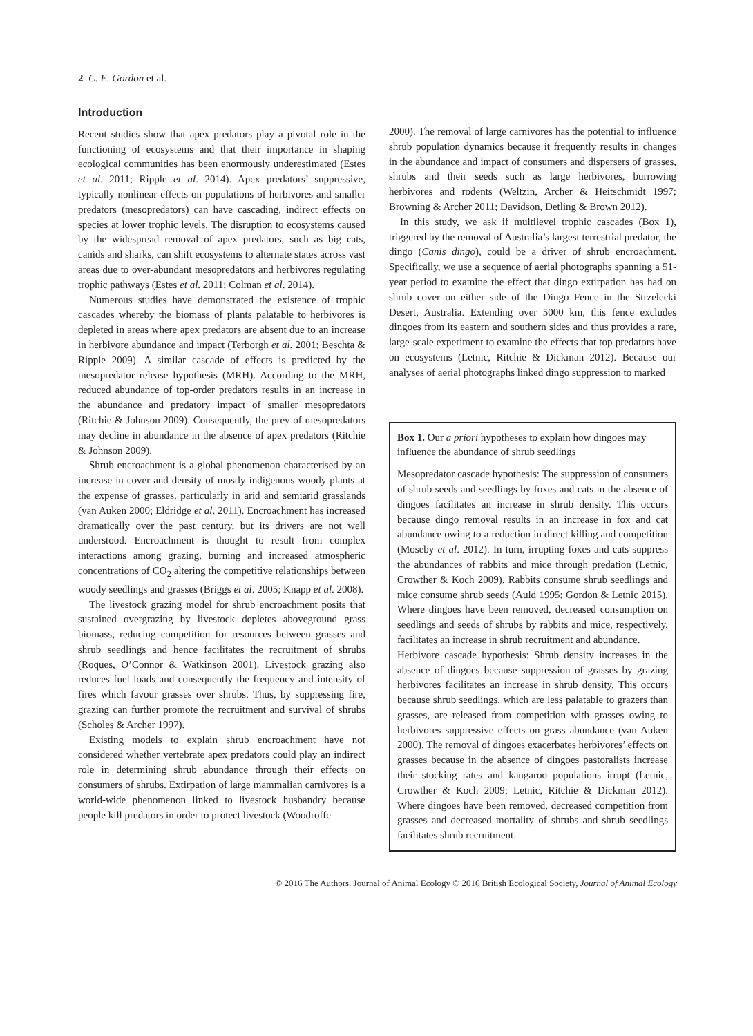2 C. E. Gordon et al.
Introduction
Recent studies show that apex predators play a pivotal role in the functioning of ecosystems and that their importance in shaping ecological communities has been enormously underestimated (Estes et al. 2011; Ripple et al. 2014). Apex predators’ suppressive, typically nonlinear effects on populations of herbivores and smaller predators (mesopredators) can have cascading, indirect effects on species at lower trophic levels. The disruption to ecosystems caused by the widespread removal of apex predators, such as big cats, canids and sharks, can shift ecosystems to alternate states across vast areas due to over-abundant mesopredators and herbivores regulating trophic pathways (Estes et al. 2011; Colman et al. 2014).
Numerous studies have demonstrated the existence of trophic cascades whereby the biomass of plants palatable to herbivores is depleted in areas where apex predators are absent due to an increase in herbivore abundance and impact (Terborgh et al. 2001; Beschta & Ripple 2009). A similar cascade of effects is predicted by the mesopredator release hypothesis (MRH). According to the MRH, reduced abundance of top-order predators results in an increase in the abundance and predatory impact of smaller mesopredators (Ritchie & Johnson 2009). Consequently, the prey of mesopredators may decline in abundance in the absence of apex predators (Ritchie & Johnson 2009).
Shrub encroachment is a global phenomenon characterised by an increase in cover and density of mostly indigenous woody plants at the expense of grasses, particularly in arid and semiarid grasslands (van Auken 2000; Eldridge et al. 2011). Encroachment has increased dramatically over the past century, but its drivers are not well understood. Encroachment is thought to result from complex interactions among grazing, burning and increased atmospheric concentrations of CO<sub>2</sub> altering the competitive relationships between woody seedlings and grasses (Briggs et al. 2005; Knapp et al. 2008).
The livestock grazing model for shrub encroachment posits that sustained overgrazing by livestock depletes aboveground grass biomass, reducing competition for resources between grasses and shrub seedlings and hence facilitates the recruitment of shrubs (Roques, O’Connor & Watkinson 2001). Livestock grazing also reduces fuel loads and consequently the frequency and intensity of fires which favour grasses over shrubs. Thus, by suppressing fire, grazing can further promote the recruitment and survival of shrubs (Scholes & Archer 1997).
Existing models to explain shrub encroachment have not considered whether vertebrate apex predators could play an indirect role in determining shrub abundance through their effects on consumers of shrubs. Extirpation of large mammalian carnivores is a world-wide phenomenon linked to livestock husbandry because people kill predators in order to protect livestock (Woodroffe
2000). The removal of large carnivores has the potential to influence shrub population dynamics because it frequently results in changes in the abundance and impact of consumers and dispersers of grasses, shrubs and their seeds such as large herbivores, burrowing herbivores and rodents (Weltzin, Archer & Heitschmidt 1997; Browning & Archer 2011; Davidson, Detling & Brown 2012).
In this study, we ask if multilevel trophic cascades (Box 1), triggered by the removal of Australia’s largest terrestrial predator, the dingo (Canis dingo), could be a driver of shrub encroachment. Specifically, we use a sequence of aerial photographs spanning a 51-year period to examine the effect that dingo extirpation has had on shrub cover on either side of the Dingo Fence in the Strzelecki Desert, Australia. Extending over 5000 km, this fence excludes dingoes from its eastern and southern sides and thus provides a rare, large-scale experiment to examine the effects that top predators have on ecosystems (Letnic, Ritchie & Dickman 2012). Because our analyses of aerial photographs linked dingo suppression to marked
Box 1. Our a priori hypotheses to explain how dingoes may influence the abundance of shrub seedlings
Mesopredator cascade hypothesis: The suppression of consumers of shrub seeds and seedlings by foxes and cats in the absence of dingoes facilitates an increase in shrub density. This occurs because dingo removal results in an increase in fox and cat abundance owing to a reduction in direct killing and competition (Moseby et al. 2012). In turn, irrupting foxes and cats suppress the abundances of rabbits and mice through predation (Letnic, Crowther & Koch 2009). Rabbits consume shrub seedlings and mice consume shrub seeds (Auld 1995; Gordon & Letnic 2015). Where dingoes have been removed, decreased consumption on seedlings and seeds of shrubs by rabbits and mice, respectively, facilitates an increase in shrub recruitment and abundance.
Herbivore cascade hypothesis: Shrub density increases in the absence of dingoes because suppression of grasses by grazing herbivores facilitates an increase in shrub density. This occurs because shrub seedlings, which are less palatable to grazers than grasses, are released from competition with grasses owing to herbivores suppressive effects on grass abundance (van Auken 2000). The removal of dingoes exacerbates herbivores’ effects on grasses because in the absence of dingoes pastoralists increase their stocking rates and kangaroo populations irrupt (Letnic, Crowther & Koch 2009; Letnic, Ritchie & Dickman 2012). Where dingoes have been removed, decreased competition from grasses and decreased mortality of shrubs and shrub seedlings facilitates shrub recruitment.
© 2016 The Authors. Journal of Animal Ecology © 2016 British Ecological Society, Journal of Animal Ecology